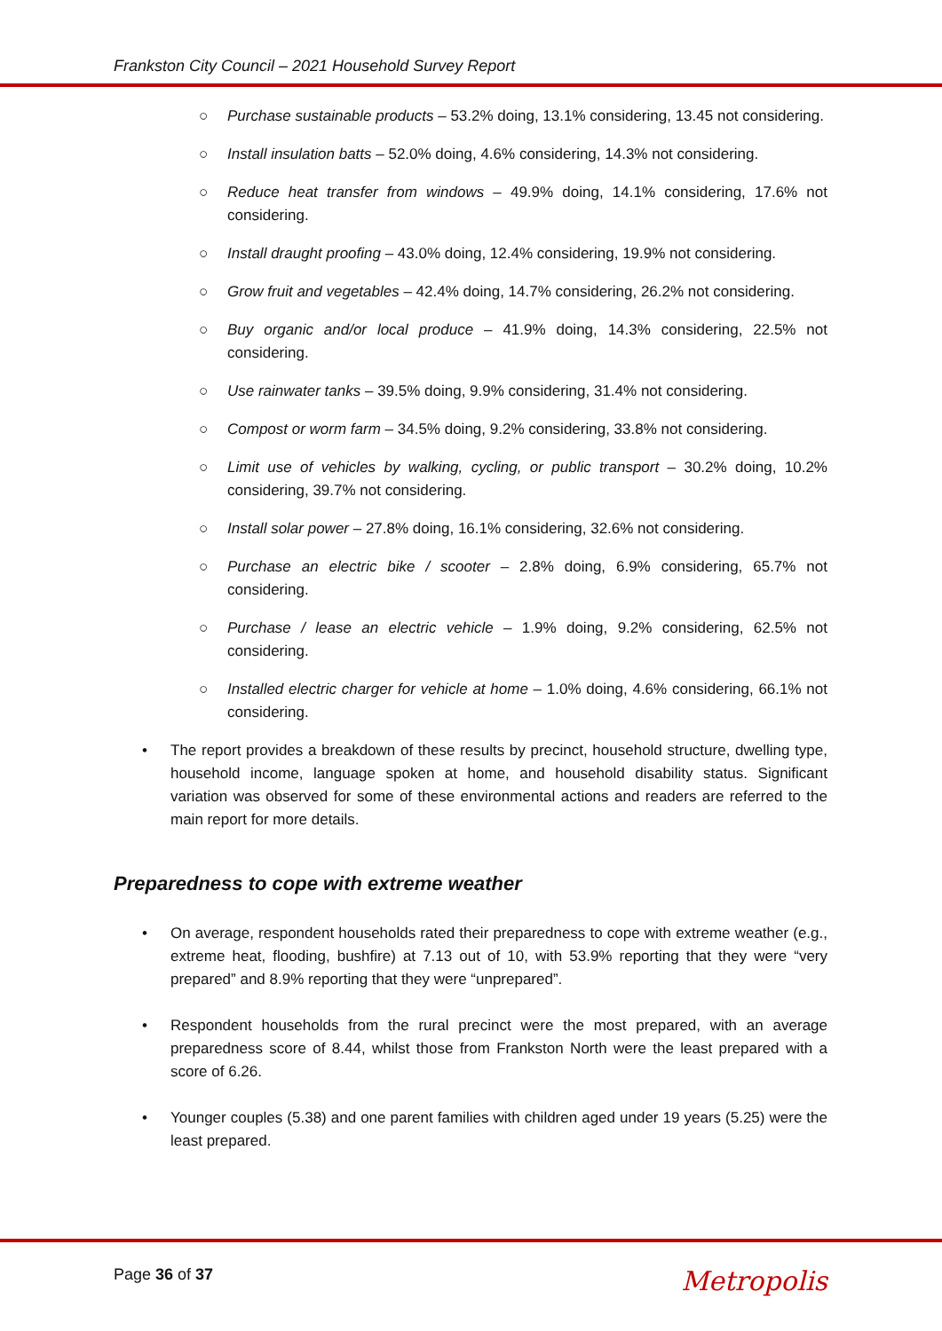Frankston City Council – 2021 Household Survey Report
○ Purchase sustainable products – 53.2% doing, 13.1% considering, 13.45 not considering.
○ Install insulation batts – 52.0% doing, 4.6% considering, 14.3% not considering.
○ Reduce heat transfer from windows – 49.9% doing, 14.1% considering, 17.6% not considering.
○ Install draught proofing – 43.0% doing, 12.4% considering, 19.9% not considering.
○ Grow fruit and vegetables – 42.4% doing, 14.7% considering, 26.2% not considering.
○ Buy organic and/or local produce – 41.9% doing, 14.3% considering, 22.5% not considering.
○ Use rainwater tanks – 39.5% doing, 9.9% considering, 31.4% not considering.
○ Compost or worm farm – 34.5% doing, 9.2% considering, 33.8% not considering.
○ Limit use of vehicles by walking, cycling, or public transport – 30.2% doing, 10.2% considering, 39.7% not considering.
○ Install solar power – 27.8% doing, 16.1% considering, 32.6% not considering.
○ Purchase an electric bike / scooter – 2.8% doing, 6.9% considering, 65.7% not considering.
○ Purchase / lease an electric vehicle – 1.9% doing, 9.2% considering, 62.5% not considering.
○ Installed electric charger for vehicle at home – 1.0% doing, 4.6% considering, 66.1% not considering.
• The report provides a breakdown of these results by precinct, household structure, dwelling type, household income, language spoken at home, and household disability status. Significant variation was observed for some of these environmental actions and readers are referred to the main report for more details.
Preparedness to cope with extreme weather
• On average, respondent households rated their preparedness to cope with extreme weather (e.g., extreme heat, flooding, bushfire) at 7.13 out of 10, with 53.9% reporting that they were “very prepared” and 8.9% reporting that they were “unprepared”.
• Respondent households from the rural precinct were the most prepared, with an average preparedness score of 8.44, whilst those from Frankston North were the least prepared with a score of 6.26.
• Younger couples (5.38) and one parent families with children aged under 19 years (5.25) were the least prepared.
Page 36 of 37
Metropolis